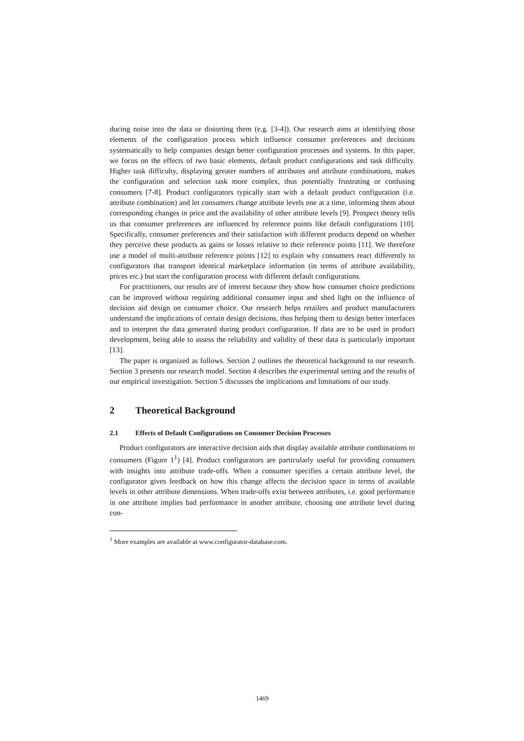ducing noise into the data or distorting them (e.g. [3-4]). Our research aims at identifying those elements of the configuration process which influence consumer preferences and decisions systematically to help companies design better configuration processes and systems. In this paper, we focus on the effects of two basic elements, default product configurations and task difficulty. Higher task difficulty, displaying greater numbers of attributes and attribute combinations, makes the configuration and selection task more complex, thus potentially frustrating or confusing consumers [7-8]. Product configurators typically start with a default product configuration (i.e. attribute combination) and let consumers change attribute levels one at a time, informing them about corresponding changes in price and the availability of other attribute levels [9]. Prospect theory tells us that consumer preferences are influenced by reference points like default configurations [10]. Specifically, consumer preferences and their satisfaction with different products depend on whether they perceive these products as gains or losses relative to their reference points [11]. We therefore use a model of multi-attribute reference points [12] to explain why consumers react differently to configurators that transport identical marketplace information (in terms of attribute availability, prices etc.) but start the configuration process with different default configurations.
For practitioners, our results are of interest because they show how consumer choice predictions can be improved without requiring additional consumer input and shed light on the influence of decision aid design on consumer choice. Our research helps retailers and product manufacturers understand the implications of certain design decisions, thus helping them to design better interfaces and to interpret the data generated during product configuration. If data are to be used in product development, being able to assess the reliability and validity of these data is particularly important [13].
The paper is organized as follows. Section 2 outlines the theoretical background to our research. Section 3 presents our research model. Section 4 describes the experimental setting and the results of our empirical investigation. Section 5 discusses the implications and limitations of our study.
2 Theoretical Background
2.1 Effects of Default Configurations on Consumer Decision Processes
Product configurators are interactive decision aids that display available attribute combinations to consumers (Figure 1<sup>1</sup>) [4]. Product configurators are particularly useful for providing consumers with insights into attribute trade-offs. When a consumer specifies a certain attribute level, the configurator gives feedback on how this change affects the decision space in terms of available levels in other attribute dimensions. When trade-offs exist between attributes, i.e. good performance in one attribute implies bad performance in another attribute, choosing one attribute level during con-
<sup>1</sup> More examples are available at www.configurator-database.com.
1469